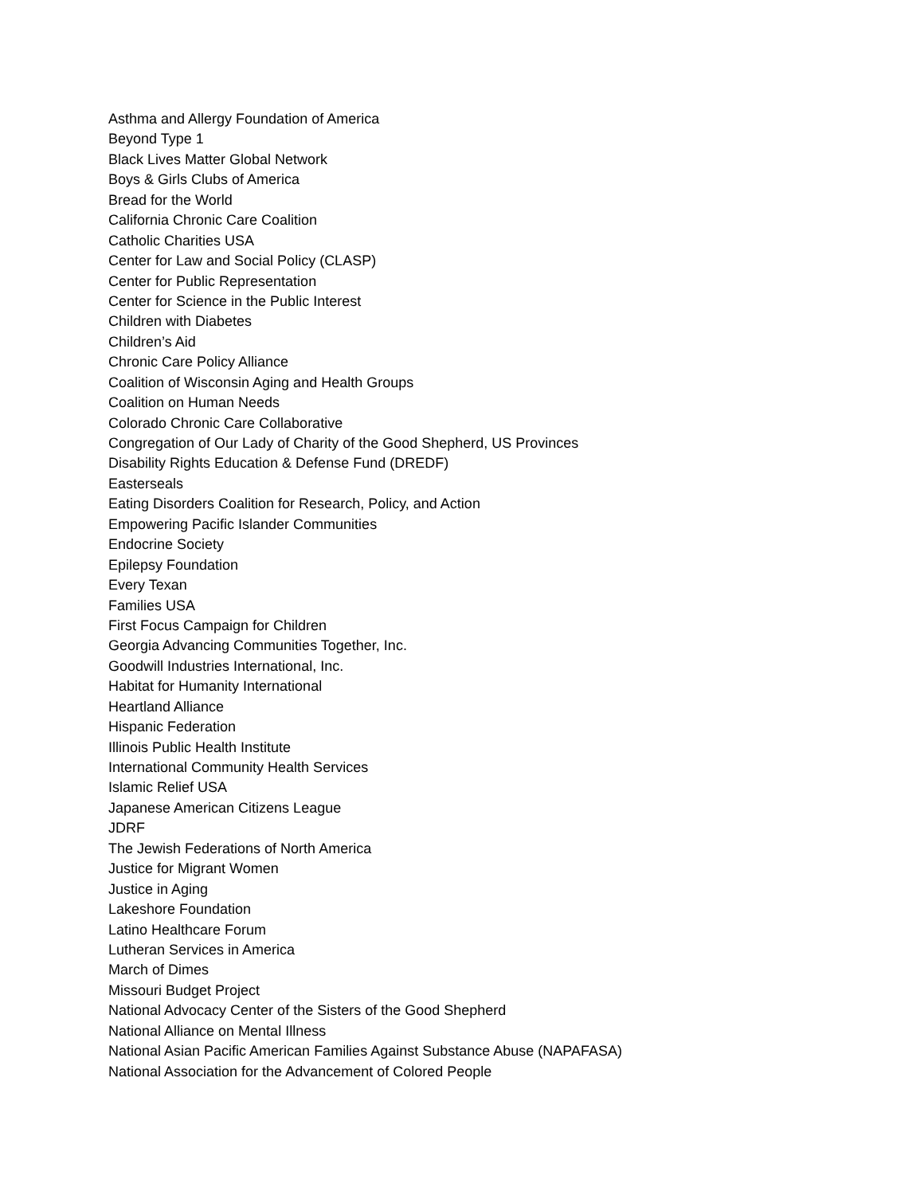Asthma and Allergy Foundation of America
Beyond Type 1
Black Lives Matter Global Network
Boys & Girls Clubs of America
Bread for the World
California Chronic Care Coalition
Catholic Charities USA
Center for Law and Social Policy (CLASP)
Center for Public Representation
Center for Science in the Public Interest
Children with Diabetes
Children’s Aid
Chronic Care Policy Alliance
Coalition of Wisconsin Aging and Health Groups
Coalition on Human Needs
Colorado Chronic Care Collaborative
Congregation of Our Lady of Charity of the Good Shepherd, US Provinces
Disability Rights Education & Defense Fund (DREDF)
Easterseals
Eating Disorders Coalition for Research, Policy, and Action
Empowering Pacific Islander Communities
Endocrine Society
Epilepsy Foundation
Every Texan
Families USA
First Focus Campaign for Children
Georgia Advancing Communities Together, Inc.
Goodwill Industries International, Inc.
Habitat for Humanity International
Heartland Alliance
Hispanic Federation
Illinois Public Health Institute
International Community Health Services
Islamic Relief USA
Japanese American Citizens League
JDRF
The Jewish Federations of North America
Justice for Migrant Women
Justice in Aging
Lakeshore Foundation
Latino Healthcare Forum
Lutheran Services in America
March of Dimes
Missouri Budget Project
National Advocacy Center of the Sisters of the Good Shepherd
National Alliance on Mental Illness
National Asian Pacific American Families Against Substance Abuse (NAPAFASA)
National Association for the Advancement of Colored People